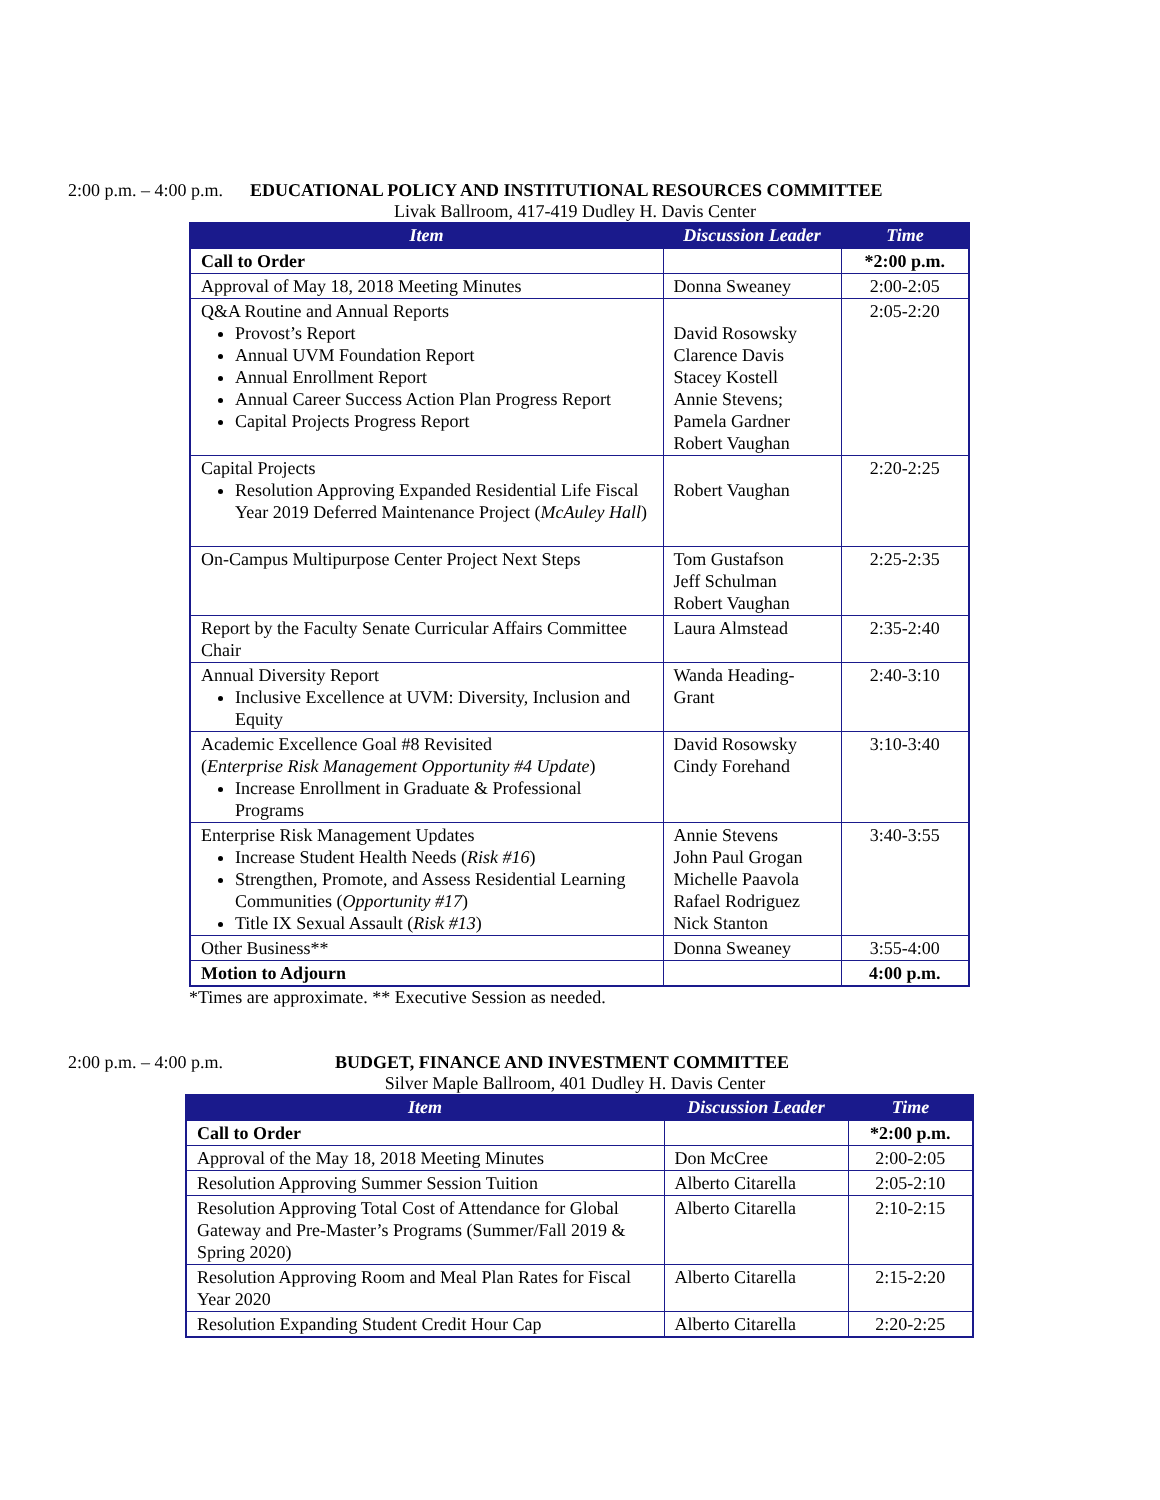2:00 p.m. – 4:00 p.m. EDUCATIONAL POLICY AND INSTITUTIONAL RESOURCES COMMITTEE
Livak Ballroom, 417-419 Dudley H. Davis Center
| Item | Discussion Leader | Time |
| --- | --- | --- |
| Call to Order | | *2:00 p.m. |
| Approval of May 18, 2018 Meeting Minutes | Donna Sweaney | 2:00-2:05 |
| Q&A Routine and Annual Reports Provost’s Report Annual UVM Foundation Report Annual Enrollment Report Annual Career Success Action Plan Progress Report Capital Projects Progress Report | David Rosowsky Clarence Davis Stacey Kostell Annie Stevens; Pamela Gardner Robert Vaughan | 2:05-2:20 |
| Capital Projects Resolution Approving Expanded Residential Life Fiscal Year 2019 Deferred Maintenance Project ( McAuley Hall ) | Robert Vaughan | 2:20-2:25 |
| On-Campus Multipurpose Center Project Next Steps | Tom Gustafson Jeff Schulman Robert Vaughan | 2:25-2:35 |
| Report by the Faculty Senate Curricular Affairs Committee Chair | Laura Almstead | 2:35-2:40 |
| Annual Diversity Report Inclusive Excellence at UVM: Diversity, Inclusion and Equity | Wanda Heading-Grant | 2:40-3:10 |
| Academic Excellence Goal #8 Revisited ( Enterprise Risk Management Opportunity #4 Update ) Increase Enrollment in Graduate & Professional Programs | David Rosowsky Cindy Forehand | 3:10-3:40 |
| Enterprise Risk Management Updates Increase Student Health Needs ( Risk #16 ) Strengthen, Promote, and Assess Residential Learning Communities ( Opportunity #17 ) Title IX Sexual Assault ( Risk #13 ) | Annie Stevens John Paul Grogan Michelle Paavola Rafael Rodriguez Nick Stanton | 3:40-3:55 |
| Other Business** | Donna Sweaney | 3:55-4:00 |
| Motion to Adjourn | | 4:00 p.m. |
*Times are approximate. ** Executive Session as needed.
2:00 p.m. – 4:00 p.m. BUDGET, FINANCE AND INVESTMENT COMMITTEE
Silver Maple Ballroom, 401 Dudley H. Davis Center
| Item | Discussion Leader | Time |
| --- | --- | --- |
| Call to Order | | *2:00 p.m. |
| Approval of the May 18, 2018 Meeting Minutes | Don McCree | 2:00-2:05 |
| Resolution Approving Summer Session Tuition | Alberto Citarella | 2:05-2:10 |
| Resolution Approving Total Cost of Attendance for Global Gateway and Pre-Master’s Programs (Summer/Fall 2019 & Spring 2020) | Alberto Citarella | 2:10-2:15 |
| Resolution Approving Room and Meal Plan Rates for Fiscal Year 2020 | Alberto Citarella | 2:15-2:20 |
| Resolution Expanding Student Credit Hour Cap | Alberto Citarella | 2:20-2:25 |